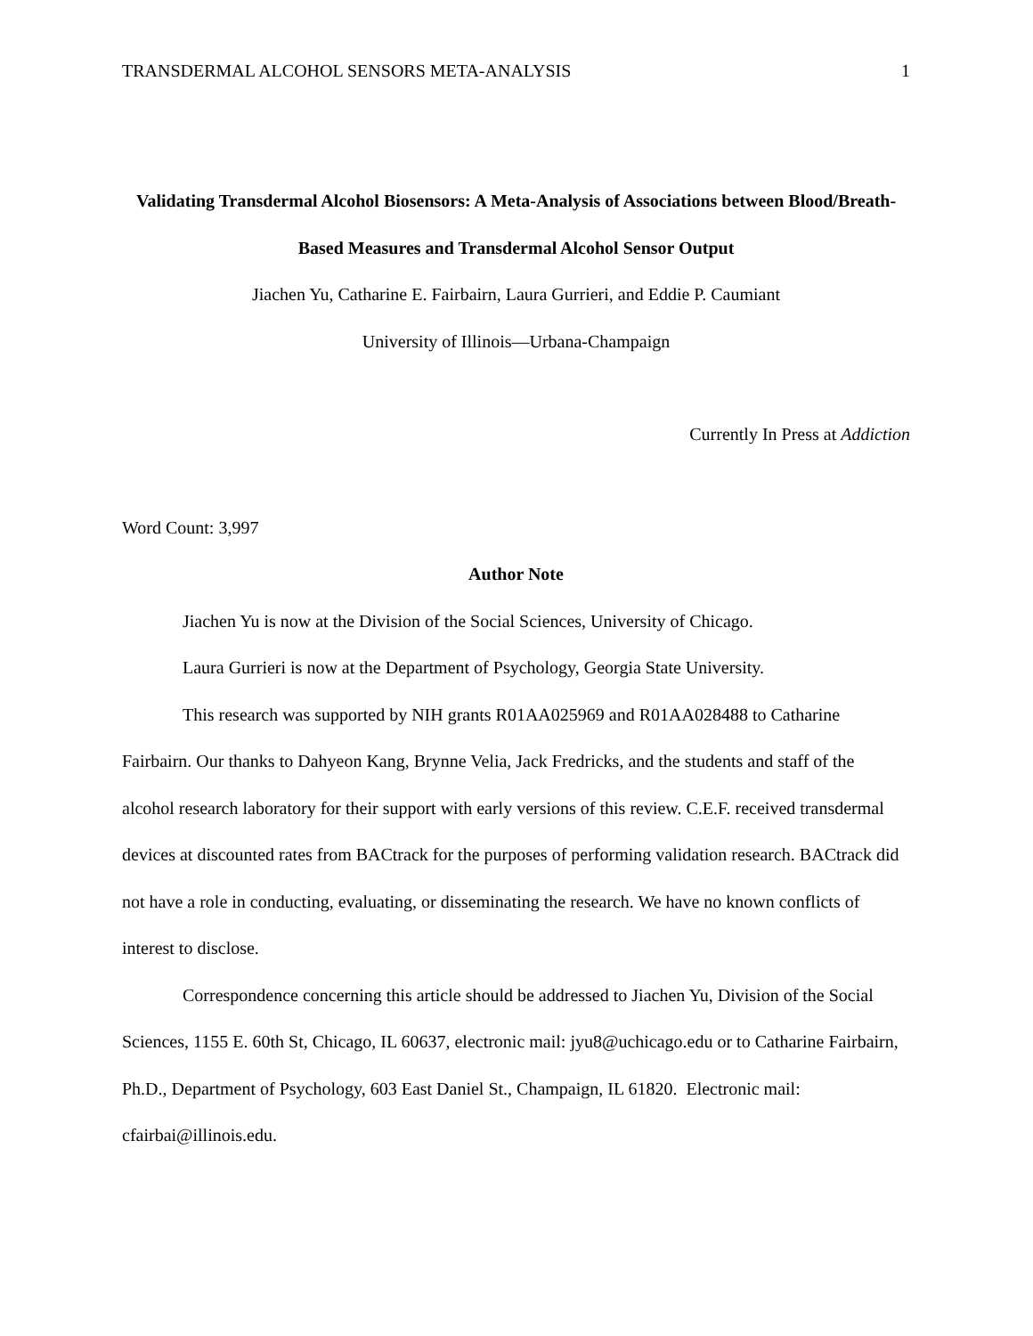TRANSDERMAL ALCOHOL SENSORS META-ANALYSIS 1
Validating Transdermal Alcohol Biosensors: A Meta-Analysis of Associations between Blood/Breath-Based Measures and Transdermal Alcohol Sensor Output
Jiachen Yu, Catharine E. Fairbairn, Laura Gurrieri, and Eddie P. Caumiant
University of Illinois—Urbana-Champaign
Currently In Press at Addiction
Word Count: 3,997
Author Note
Jiachen Yu is now at the Division of the Social Sciences, University of Chicago.
Laura Gurrieri is now at the Department of Psychology, Georgia State University.
This research was supported by NIH grants R01AA025969 and R01AA028488 to Catharine Fairbairn. Our thanks to Dahyeon Kang, Brynne Velia, Jack Fredricks, and the students and staff of the alcohol research laboratory for their support with early versions of this review. C.E.F. received transdermal devices at discounted rates from BACtrack for the purposes of performing validation research. BACtrack did not have a role in conducting, evaluating, or disseminating the research. We have no known conflicts of interest to disclose.
Correspondence concerning this article should be addressed to Jiachen Yu, Division of the Social Sciences, 1155 E. 60th St, Chicago, IL 60637, electronic mail: jyu8@uchicago.edu or to Catharine Fairbairn, Ph.D., Department of Psychology, 603 East Daniel St., Champaign, IL 61820. Electronic mail: cfairbai@illinois.edu.